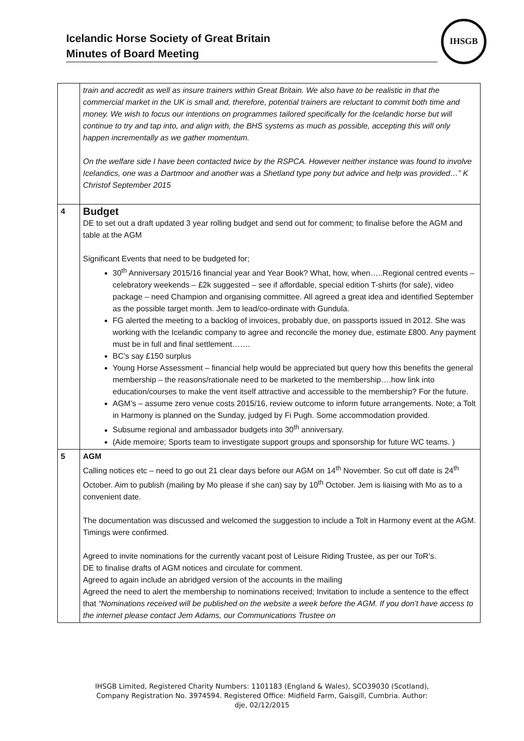Icelandic Horse Society of Great Britain
Minutes of Board Meeting
IHSGB
| | train and accredit as well as insure trainers within Great Britain. We also have to be realistic in that the commercial market in the UK is small and, therefore, potential trainers are reluctant to commit both time and money. We wish to focus our intentions on programmes tailored specifically for the Icelandic horse but will continue to try and tap into, and align with, the BHS systems as much as possible, accepting this will only happen incrementally as we gather momentum. On the welfare side I have been contacted twice by the RSPCA. However neither instance was found to involve Icelandics, one was a Dartmoor and another was a Shetland type pony but advice and help was provided…” K Christof September 2015 |
| 4 | Budget DE to set out a draft updated 3 year rolling budget and send out for comment; to finalise before the AGM and table at the AGM Significant Events that need to be budgeted for; 30<sup>th</sup> Anniversary 2015/16 financial year and Year Book? What, how, when…..Regional centred events – celebratory weekends – £2k suggested – see if affordable, special edition T-shirts (for sale), video package – need Champion and organising committee. All agreed a great idea and identified September as the possible target month. Jem to lead/co-ordinate with Gundula. FG alerted the meeting to a backlog of invoices, probably due, on passports issued in 2012. She was working with the Icelandic company to agree and reconcile the money due, estimate £800. Any payment must be in full and final settlement……. BC’s say £150 surplus Young Horse Assessment – financial help would be appreciated but query how this benefits the general membership – the reasons/rationale need to be marketed to the membership….how link into education/courses to make the vent itself attractive and accessible to the membership? For the future. AGM’s – assume zero venue costs 2015/16, review outcome to inform future arrangements. Note; a Tolt in Harmony is planned on the Sunday, judged by Fi Pugh. Some accommodation provided. Subsume regional and ambassador budgets into 30<sup>th</sup> anniversary. (Aide memoire; Sports team to investigate support groups and sponsorship for future WC teams. ) |
| 5 | AGM Calling notices etc – need to go out 21 clear days before our AGM on 14<sup>th</sup> November. So cut off date is 24<sup>th</sup> October. Aim to publish (mailing by Mo please if she can) say by 10<sup>th</sup> October. Jem is liaising with Mo as to a convenient date. The documentation was discussed and welcomed the suggestion to include a Tolt in Harmony event at the AGM. Timings were confirmed. Agreed to invite nominations for the currently vacant post of Leisure Riding Trustee, as per our ToR’s. DE to finalise drafts of AGM notices and circulate for comment. Agreed to again include an abridged version of the accounts in the mailing Agreed the need to alert the membership to nominations received; Invitation to include a sentence to the effect that “Nominations received will be published on the website a week before the AGM. If you don’t have access to the internet please contact Jem Adams, our Communications Trustee on |
IHSGB Limited, Registered Charity Numbers: 1101183 (England & Wales), SCO39030 (Scotland),
Company Registration No. 3974594. Registered Office: Midfield Farm, Gaisgill, Cumbria. Author:
dje, 02/12/2015